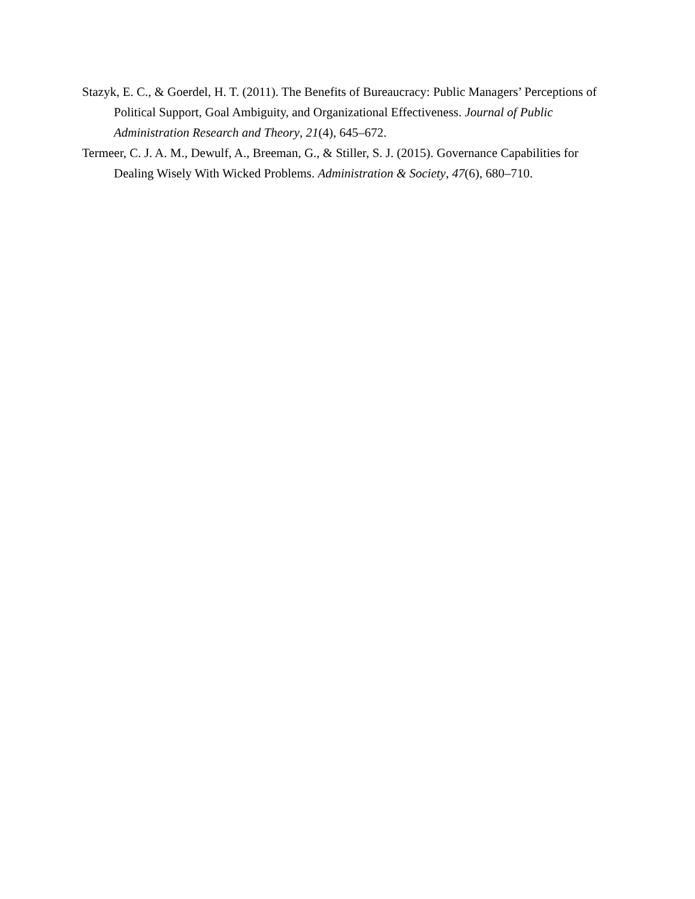Stazyk, E. C., & Goerdel, H. T. (2011). The Benefits of Bureaucracy: Public Managers’ Perceptions of Political Support, Goal Ambiguity, and Organizational Effectiveness. Journal of Public Administration Research and Theory, 21(4), 645–672.
Termeer, C. J. A. M., Dewulf, A., Breeman, G., & Stiller, S. J. (2015). Governance Capabilities for Dealing Wisely With Wicked Problems. Administration & Society, 47(6), 680–710.